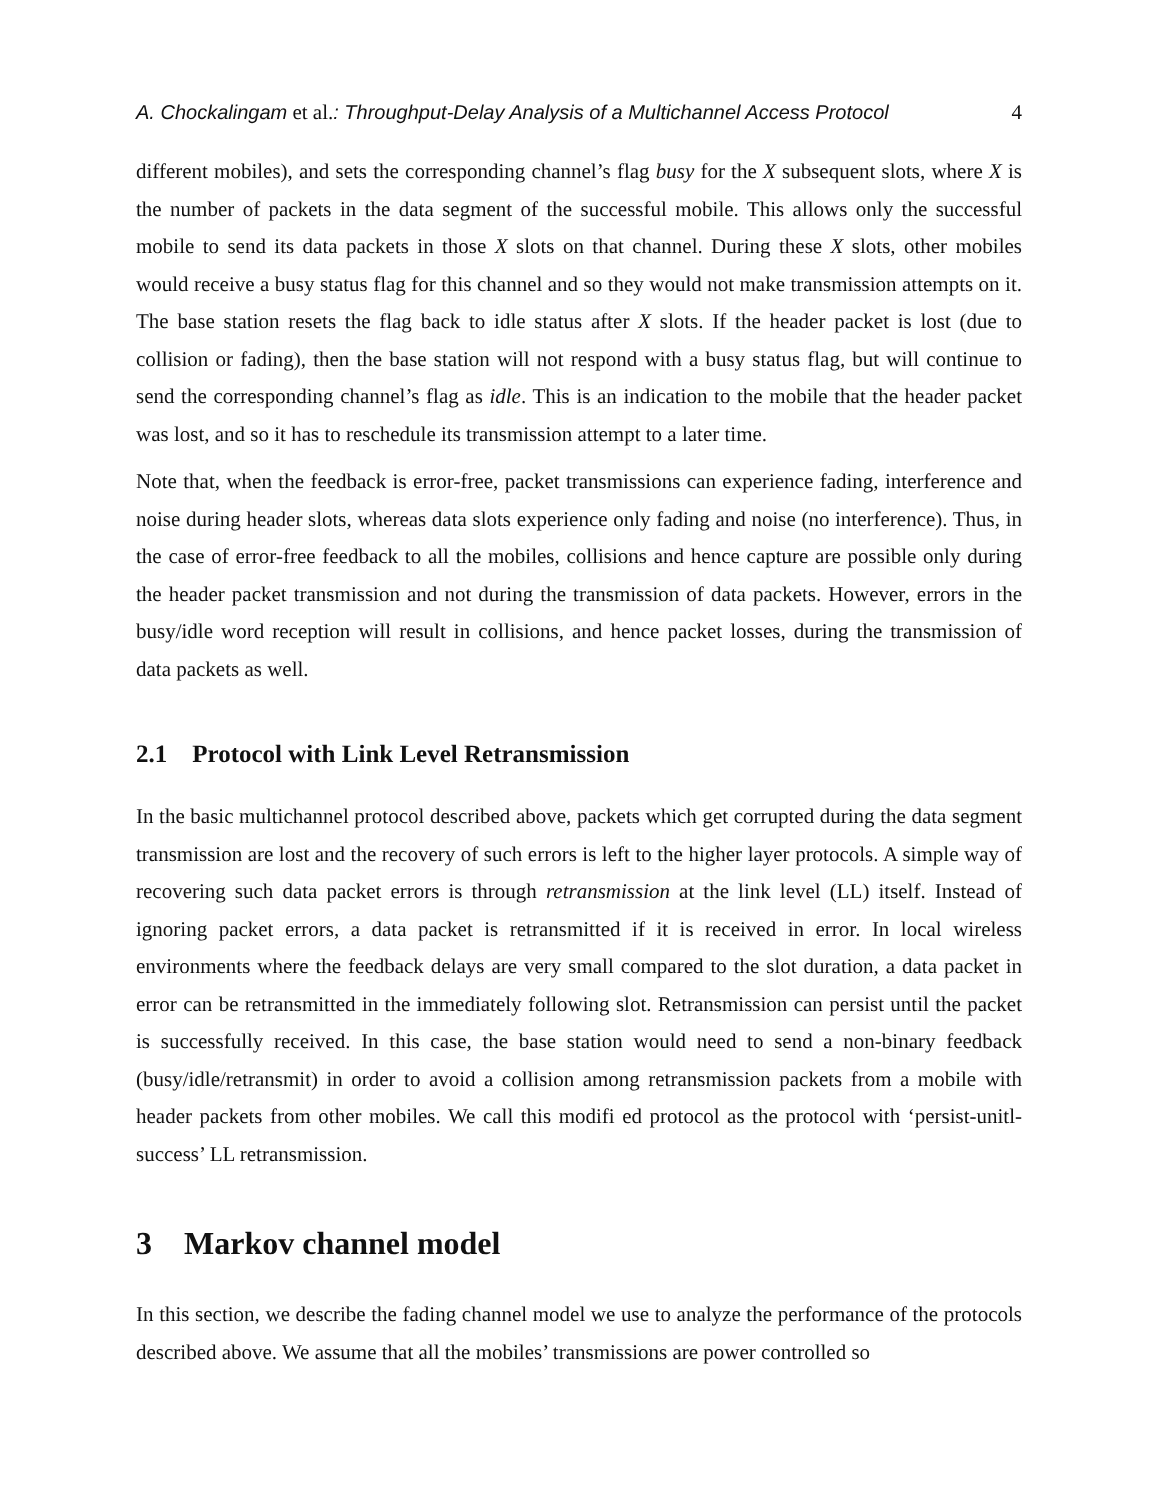A. Chockalingam et al.: Throughput-Delay Analysis of a Multichannel Access Protocol 4
different mobiles), and sets the corresponding channel’s flag busy for the X subsequent slots, where X is the number of packets in the data segment of the successful mobile. This allows only the successful mobile to send its data packets in those X slots on that channel. During these X slots, other mobiles would receive a busy status flag for this channel and so they would not make transmission attempts on it. The base station resets the flag back to idle status after X slots. If the header packet is lost (due to collision or fading), then the base station will not respond with a busy status flag, but will continue to send the corresponding channel’s flag as idle. This is an indication to the mobile that the header packet was lost, and so it has to reschedule its transmission attempt to a later time.
Note that, when the feedback is error-free, packet transmissions can experience fading, interference and noise during header slots, whereas data slots experience only fading and noise (no interference). Thus, in the case of error-free feedback to all the mobiles, collisions and hence capture are possible only during the header packet transmission and not during the transmission of data packets. However, errors in the busy/idle word reception will result in collisions, and hence packet losses, during the transmission of data packets as well.
2.1 Protocol with Link Level Retransmission
In the basic multichannel protocol described above, packets which get corrupted during the data segment transmission are lost and the recovery of such errors is left to the higher layer protocols. A simple way of recovering such data packet errors is through retransmission at the link level (LL) itself. Instead of ignoring packet errors, a data packet is retransmitted if it is received in error. In local wireless environments where the feedback delays are very small compared to the slot duration, a data packet in error can be retransmitted in the immediately following slot. Retransmission can persist until the packet is successfully received. In this case, the base station would need to send a non-binary feedback (busy/idle/retransmit) in order to avoid a collision among retransmission packets from a mobile with header packets from other mobiles. We call this modifi ed protocol as the protocol with ‘persist-unitl-success’ LL retransmission.
3 Markov channel model
In this section, we describe the fading channel model we use to analyze the performance of the protocols described above. We assume that all the mobiles’ transmissions are power controlled so